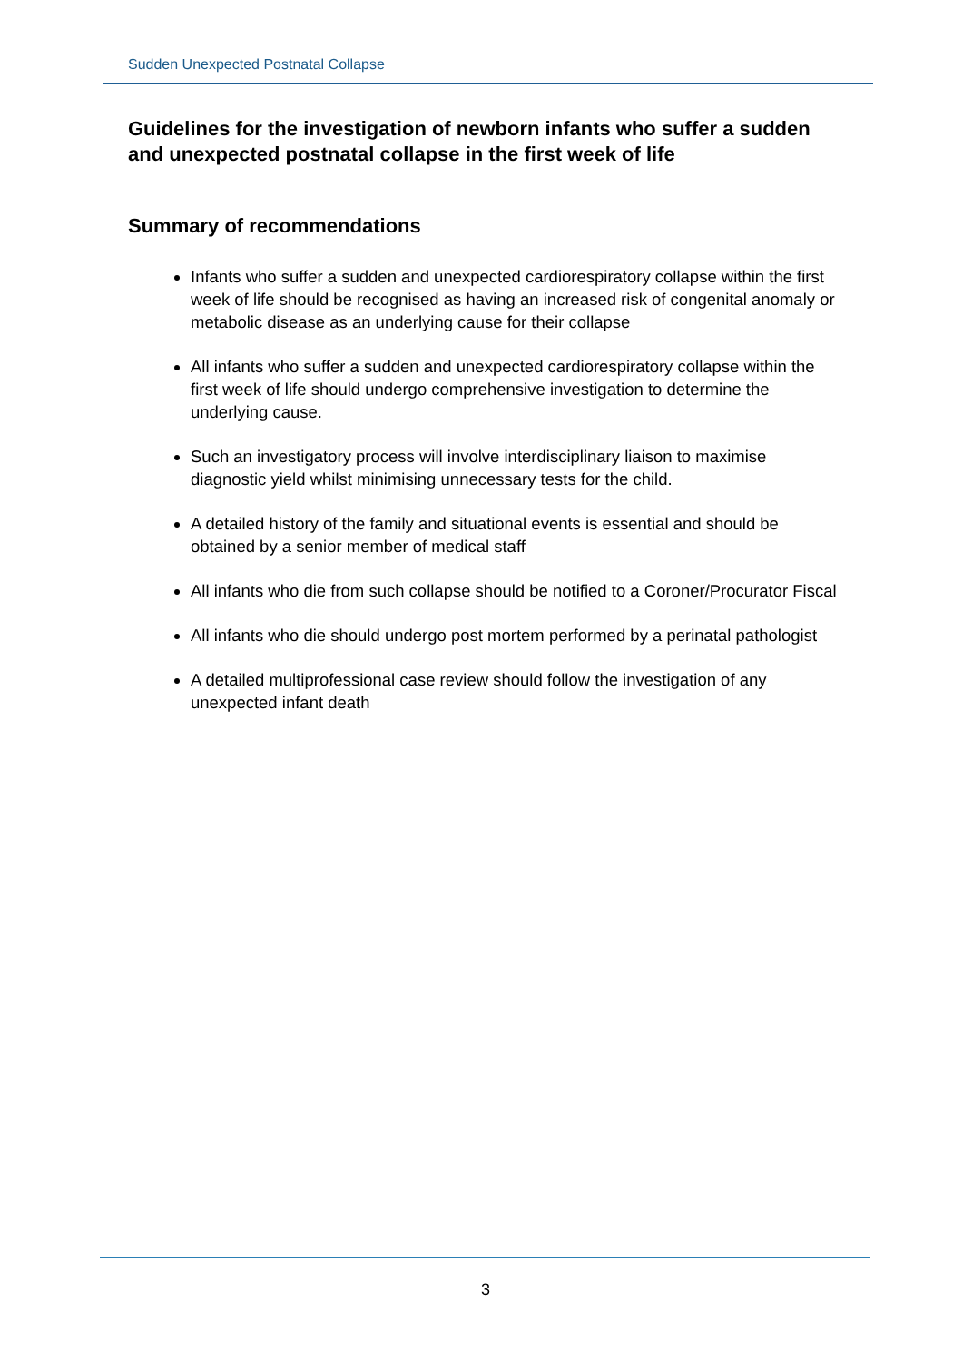Sudden Unexpected Postnatal Collapse
Guidelines for the investigation of newborn infants who suffer a sudden and unexpected postnatal collapse in the first week of life
Summary of recommendations
Infants who suffer a sudden and unexpected cardiorespiratory collapse within the first week of life should be recognised as having an increased risk of congenital anomaly or metabolic disease as an underlying cause for their collapse
All infants who suffer a sudden and unexpected cardiorespiratory collapse within the first week of life should undergo comprehensive investigation to determine the underlying cause.
Such an investigatory process will involve interdisciplinary liaison to maximise diagnostic yield whilst minimising unnecessary tests for the child.
A detailed history of the family and situational events is essential and should be obtained by a senior member of medical staff
All infants who die from such collapse should be notified to a Coroner/Procurator Fiscal
All infants who die should undergo post mortem performed by a perinatal pathologist
A detailed multiprofessional case review should follow the investigation of any unexpected infant death
3